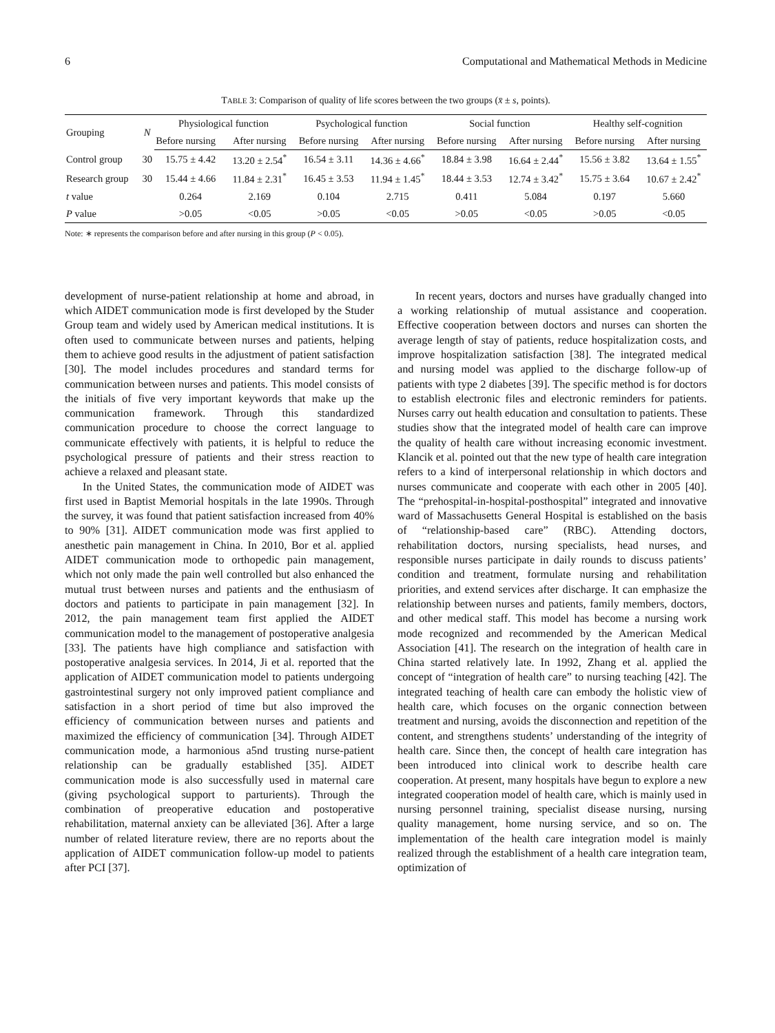6 Computational and Mathematical Methods in Medicine
TABLE 3: Comparison of quality of life scores between the two groups (x̄ ± s, points).
| Grouping | N | Physiological function | | Psychological function | | Social function | | Healthy self-cognition | |
| --- | --- | --- | --- | --- | --- | --- | --- | --- | --- |
| | | Before nursing | After nursing | Before nursing | After nursing | Before nursing | After nursing | Before nursing | After nursing |
| Control group | 30 | 15.75 ± 4.42 | 13.20 ± 2.54<sup>*</sup> | 16.54 ± 3.11 | 14.36 ± 4.66<sup>*</sup> | 18.84 ± 3.98 | 16.64 ± 2.44<sup>*</sup> | 15.56 ± 3.82 | 13.64 ± 1.55<sup>*</sup> |
| Research group | 30 | 15.44 ± 4.66 | 11.84 ± 2.31<sup>*</sup> | 16.45 ± 3.53 | 11.94 ± 1.45<sup>*</sup> | 18.44 ± 3.53 | 12.74 ± 3.42<sup>*</sup> | 15.75 ± 3.64 | 10.67 ± 2.42<sup>*</sup> |
| t value | | 0.264 | 2.169 | 0.104 | 2.715 | 0.411 | 5.084 | 0.197 | 5.660 |
| P value | | >0.05 | <0.05 | >0.05 | <0.05 | >0.05 | <0.05 | >0.05 | <0.05 |
Note: ∗ represents the comparison before and after nursing in this group (P < 0.05).
development of nurse-patient relationship at home and abroad, in which AIDET communication mode is first developed by the Studer Group team and widely used by American medical institutions. It is often used to communicate between nurses and patients, helping them to achieve good results in the adjustment of patient satisfaction [30]. The model includes procedures and standard terms for communication between nurses and patients. This model consists of the initials of five very important keywords that make up the communication framework. Through this standardized communication procedure to choose the correct language to communicate effectively with patients, it is helpful to reduce the psychological pressure of patients and their stress reaction to achieve a relaxed and pleasant state.
In the United States, the communication mode of AIDET was first used in Baptist Memorial hospitals in the late 1990s. Through the survey, it was found that patient satisfaction increased from 40% to 90% [31]. AIDET communication mode was first applied to anesthetic pain management in China. In 2010, Bor et al. applied AIDET communication mode to orthopedic pain management, which not only made the pain well controlled but also enhanced the mutual trust between nurses and patients and the enthusiasm of doctors and patients to participate in pain management [32]. In 2012, the pain management team first applied the AIDET communication model to the management of postoperative analgesia [33]. The patients have high compliance and satisfaction with postoperative analgesia services. In 2014, Ji et al. reported that the application of AIDET communication model to patients undergoing gastrointestinal surgery not only improved patient compliance and satisfaction in a short period of time but also improved the efficiency of communication between nurses and patients and maximized the efficiency of communication [34]. Through AIDET communication mode, a harmonious a5nd trusting nurse-patient relationship can be gradually established [35]. AIDET communication mode is also successfully used in maternal care (giving psychological support to parturients). Through the combination of preoperative education and postoperative rehabilitation, maternal anxiety can be alleviated [36]. After a large number of related literature review, there are no reports about the application of AIDET communication follow-up model to patients after PCI [37].
In recent years, doctors and nurses have gradually changed into a working relationship of mutual assistance and cooperation. Effective cooperation between doctors and nurses can shorten the average length of stay of patients, reduce hospitalization costs, and improve hospitalization satisfaction [38]. The integrated medical and nursing model was applied to the discharge follow-up of patients with type 2 diabetes [39]. The specific method is for doctors to establish electronic files and electronic reminders for patients. Nurses carry out health education and consultation to patients. These studies show that the integrated model of health care can improve the quality of health care without increasing economic investment. Klancik et al. pointed out that the new type of health care integration refers to a kind of interpersonal relationship in which doctors and nurses communicate and cooperate with each other in 2005 [40]. The “prehospital-in-hospital-posthospital” integrated and innovative ward of Massachusetts General Hospital is established on the basis of “relationship-based care” (RBC). Attending doctors, rehabilitation doctors, nursing specialists, head nurses, and responsible nurses participate in daily rounds to discuss patients’ condition and treatment, formulate nursing and rehabilitation priorities, and extend services after discharge. It can emphasize the relationship between nurses and patients, family members, doctors, and other medical staff. This model has become a nursing work mode recognized and recommended by the American Medical Association [41]. The research on the integration of health care in China started relatively late. In 1992, Zhang et al. applied the concept of “integration of health care” to nursing teaching [42]. The integrated teaching of health care can embody the holistic view of health care, which focuses on the organic connection between treatment and nursing, avoids the disconnection and repetition of the content, and strengthens students’ understanding of the integrity of health care. Since then, the concept of health care integration has been introduced into clinical work to describe health care cooperation. At present, many hospitals have begun to explore a new integrated cooperation model of health care, which is mainly used in nursing personnel training, specialist disease nursing, nursing quality management, home nursing service, and so on. The implementation of the health care integration model is mainly realized through the establishment of a health care integration team, optimization of